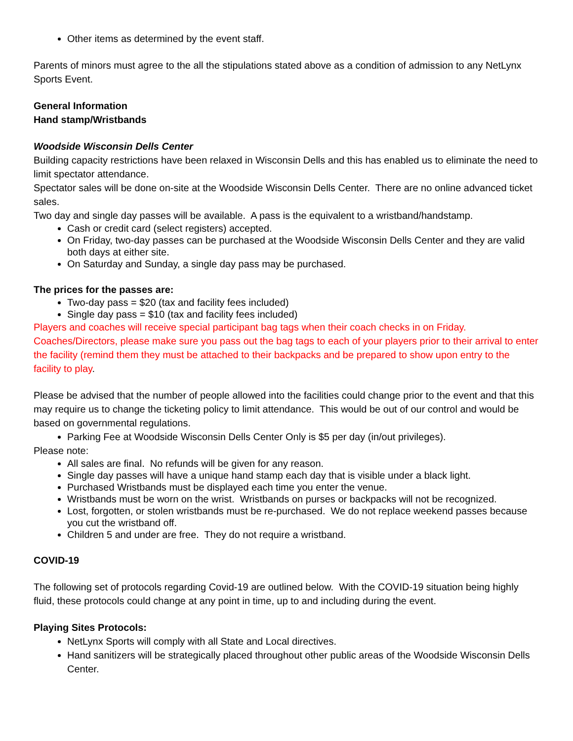Other items as determined by the event staff.
Parents of minors must agree to the all the stipulations stated above as a condition of admission to any NetLynx Sports Event.
General Information
Hand stamp/Wristbands
Woodside Wisconsin Dells Center
Building capacity restrictions have been relaxed in Wisconsin Dells and this has enabled us to eliminate the need to limit spectator attendance.
Spectator sales will be done on-site at the Woodside Wisconsin Dells Center. There are no online advanced ticket sales.
Two day and single day passes will be available. A pass is the equivalent to a wristband/handstamp.
Cash or credit card (select registers) accepted.
On Friday, two-day passes can be purchased at the Woodside Wisconsin Dells Center and they are valid both days at either site.
On Saturday and Sunday, a single day pass may be purchased.
The prices for the passes are:
Two-day pass = $20 (tax and facility fees included)
Single day pass = $10 (tax and facility fees included)
Players and coaches will receive special participant bag tags when their coach checks in on Friday. Coaches/Directors, please make sure you pass out the bag tags to each of your players prior to their arrival to enter the facility (remind them they must be attached to their backpacks and be prepared to show upon entry to the facility to play.
Please be advised that the number of people allowed into the facilities could change prior to the event and that this may require us to change the ticketing policy to limit attendance. This would be out of our control and would be based on governmental regulations.
Parking Fee at Woodside Wisconsin Dells Center Only is $5 per day (in/out privileges).
Please note:
All sales are final. No refunds will be given for any reason.
Single day passes will have a unique hand stamp each day that is visible under a black light.
Purchased Wristbands must be displayed each time you enter the venue.
Wristbands must be worn on the wrist. Wristbands on purses or backpacks will not be recognized.
Lost, forgotten, or stolen wristbands must be re-purchased. We do not replace weekend passes because you cut the wristband off.
Children 5 and under are free. They do not require a wristband.
COVID-19
The following set of protocols regarding Covid-19 are outlined below. With the COVID-19 situation being highly fluid, these protocols could change at any point in time, up to and including during the event.
Playing Sites Protocols:
NetLynx Sports will comply with all State and Local directives.
Hand sanitizers will be strategically placed throughout other public areas of the Woodside Wisconsin Dells Center.